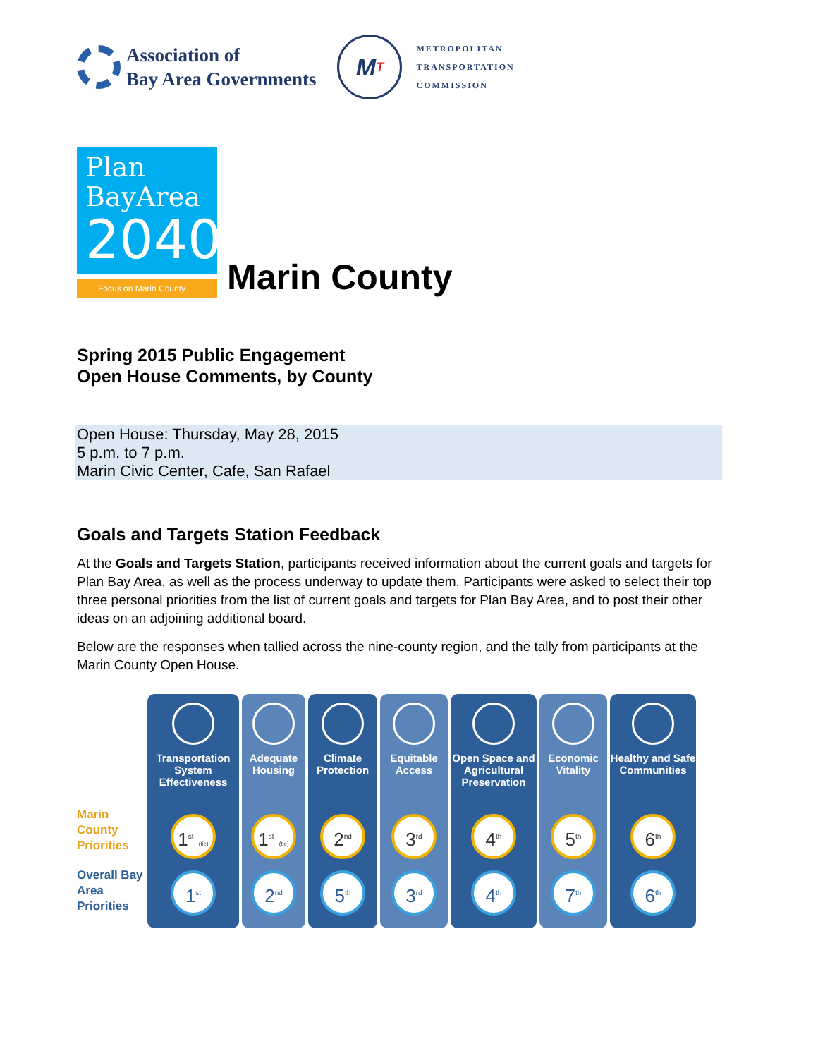Association of
Bay Area Governments
M T
METROPOLITAN
TRANSPORTATION
COMMISSION
Plan
BayArea
2040
Focus on Marin County
Marin County
Spring 2015 Public Engagement
Open House Comments, by County
Open House: Thursday, May 28, 2015
5 p.m. to 7 p.m.
Marin Civic Center, Cafe, San Rafael
Goals and Targets Station Feedback
At the Goals and Targets Station, participants received information about the current goals and targets for Plan Bay Area, as well as the process underway to update them. Participants were asked to select their top three personal priorities from the list of current goals and targets for Plan Bay Area, and to post their other ideas on an adjoining additional board.
Below are the responses when tallied across the nine-county region, and the tally from participants at the Marin County Open House.
Marin County Priorities
Overall Bay Area Priorities
Transportation System Effectiveness
1<sup>st</sup> (tie)
1<sup>st</sup>
Adequate Housing
1<sup>st</sup> (tie)
2<sup>nd</sup>
Climate Protection
2<sup>nd</sup>
5<sup>th</sup>
Equitable Access
3<sup>rd</sup>
3<sup>rd</sup>
Open Space and Agricultural Preservation
4<sup>th</sup>
4<sup>th</sup>
Economic Vitality
5<sup>th</sup>
7<sup>th</sup>
Healthy and Safe Communities
6<sup>th</sup>
6<sup>th</sup>